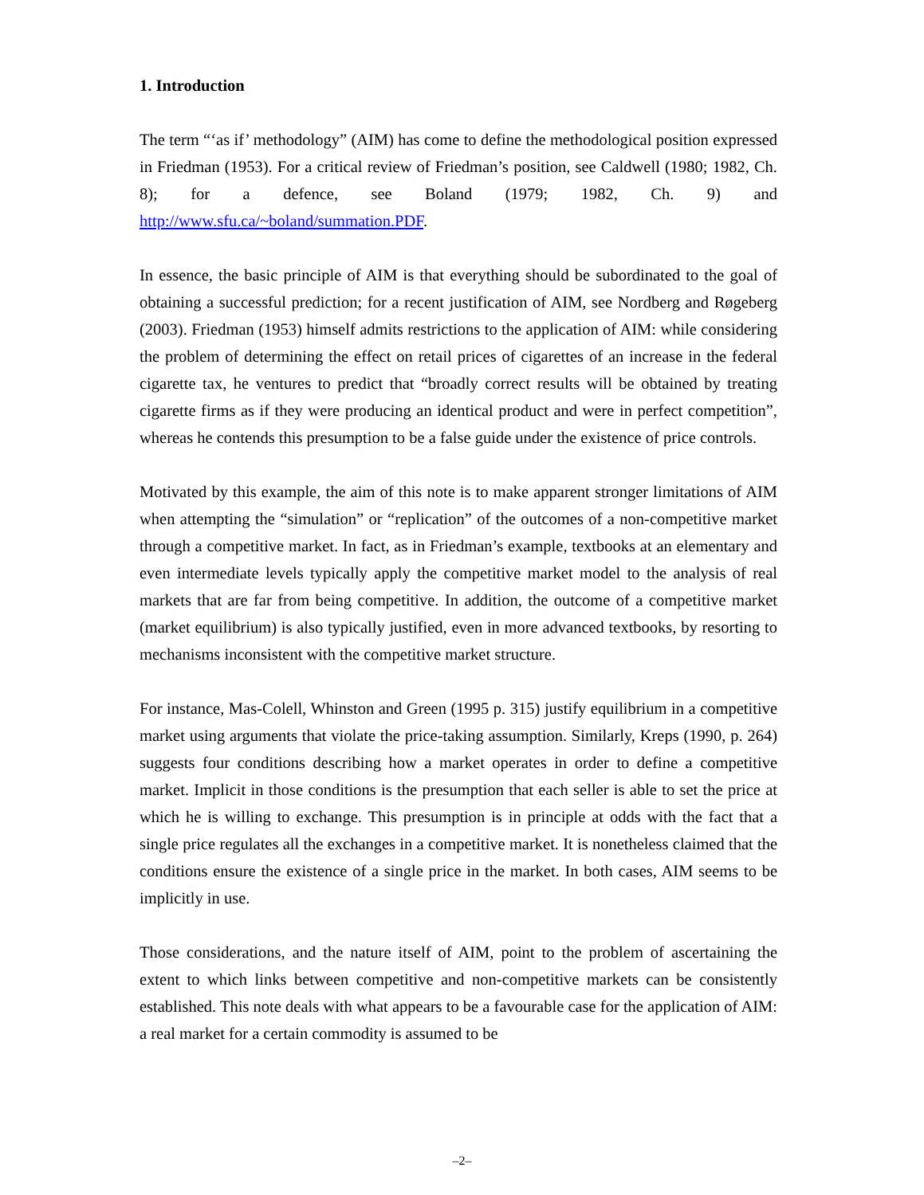1. Introduction
The term “‘as if’ methodology” (AIM) has come to define the methodological position expressed in Friedman (1953). For a critical review of Friedman’s position, see Caldwell (1980; 1982, Ch. 8); for a defence, see Boland (1979; 1982, Ch. 9) and http://www.sfu.ca/~boland/summation.PDF.
In essence, the basic principle of AIM is that everything should be subordinated to the goal of obtaining a successful prediction; for a recent justification of AIM, see Nordberg and Røgeberg (2003). Friedman (1953) himself admits restrictions to the application of AIM: while considering the problem of determining the effect on retail prices of cigarettes of an increase in the federal cigarette tax, he ventures to predict that “broadly correct results will be obtained by treating cigarette firms as if they were producing an identical product and were in perfect competition”, whereas he contends this presumption to be a false guide under the existence of price controls.
Motivated by this example, the aim of this note is to make apparent stronger limitations of AIM when attempting the “simulation” or “replication” of the outcomes of a non-competitive market through a competitive market. In fact, as in Friedman’s example, textbooks at an elementary and even intermediate levels typically apply the competitive market model to the analysis of real markets that are far from being competitive. In addition, the outcome of a competitive market (market equilibrium) is also typically justified, even in more advanced textbooks, by resorting to mechanisms inconsistent with the competitive market structure.
For instance, Mas-Colell, Whinston and Green (1995 p. 315) justify equilibrium in a competitive market using arguments that violate the price-taking assumption. Similarly, Kreps (1990, p. 264) suggests four conditions describing how a market operates in order to define a competitive market. Implicit in those conditions is the presumption that each seller is able to set the price at which he is willing to exchange. This presumption is in principle at odds with the fact that a single price regulates all the exchanges in a competitive market. It is nonetheless claimed that the conditions ensure the existence of a single price in the market. In both cases, AIM seems to be implicitly in use.
Those considerations, and the nature itself of AIM, point to the problem of ascertaining the extent to which links between competitive and non-competitive markets can be consistently established. This note deals with what appears to be a favourable case for the application of AIM: a real market for a certain commodity is assumed to be
–2–